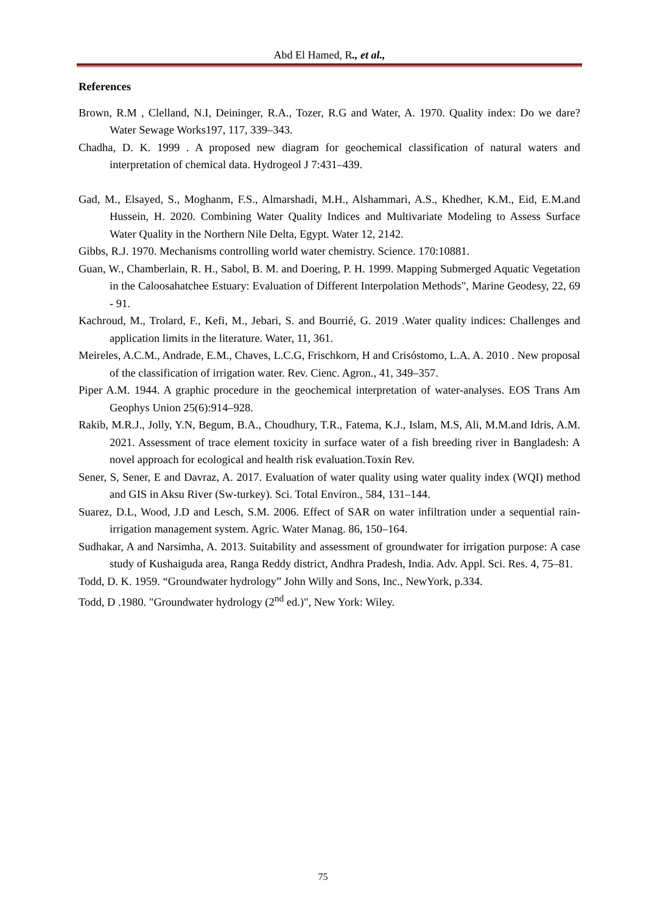Abd El Hamed, R., et al.,
References
Brown, R.M , Clelland, N.I, Deininger, R.A., Tozer, R.G and Water, A. 1970. Quality index: Do we dare? Water Sewage Works197, 117, 339–343.
Chadha, D. K. 1999 . A proposed new diagram for geochemical classification of natural waters and interpretation of chemical data. Hydrogeol J 7:431–439.
Gad, M., Elsayed, S., Moghanm, F.S., Almarshadi, M.H., Alshammari, A.S., Khedher, K.M., Eid, E.M.and Hussein, H. 2020. Combining Water Quality Indices and Multivariate Modeling to Assess Surface Water Quality in the Northern Nile Delta, Egypt. Water 12, 2142.
Gibbs, R.J. 1970. Mechanisms controlling world water chemistry. Science. 170:10881.
Guan, W., Chamberlain, R. H., Sabol, B. M. and Doering, P. H. 1999. Mapping Submerged Aquatic Vegetation in the Caloosahatchee Estuary: Evaluation of Different Interpolation Methods", Marine Geodesy, 22, 69 - 91.
Kachroud, M., Trolard, F., Kefi, M., Jebari, S. and Bourrié, G. 2019 .Water quality indices: Challenges and application limits in the literature. Water, 11, 361.
Meireles, A.C.M., Andrade, E.M., Chaves, L.C.G, Frischkorn, H and Crisóstomo, L.A. A. 2010 . New proposal of the classification of irrigation water. Rev. Cienc. Agron., 41, 349–357.
Piper A.M. 1944. A graphic procedure in the geochemical interpretation of water-analyses. EOS Trans Am Geophys Union 25(6):914–928.
Rakib, M.R.J., Jolly, Y.N, Begum, B.A., Choudhury, T.R., Fatema, K.J., Islam, M.S, Ali, M.M.and Idris, A.M. 2021. Assessment of trace element toxicity in surface water of a fish breeding river in Bangladesh: A novel approach for ecological and health risk evaluation.Toxin Rev.
Sener, S, Sener, E and Davraz, A. 2017. Evaluation of water quality using water quality index (WQI) method and GIS in Aksu River (Sw-turkey). Sci. Total Environ., 584, 131–144.
Suarez, D.L, Wood, J.D and Lesch, S.M. 2006. Effect of SAR on water infiltration under a sequential rain-irrigation management system. Agric. Water Manag. 86, 150–164.
Sudhakar, A and Narsimha, A. 2013. Suitability and assessment of groundwater for irrigation purpose: A case study of Kushaiguda area, Ranga Reddy district, Andhra Pradesh, India. Adv. Appl. Sci. Res. 4, 75–81.
Todd, D. K. 1959. “Groundwater hydrology” John Willy and Sons, Inc., NewYork, p.334.
Todd, D .1980. "Groundwater hydrology (2<sup>nd</sup> ed.)", New York: Wiley.
75